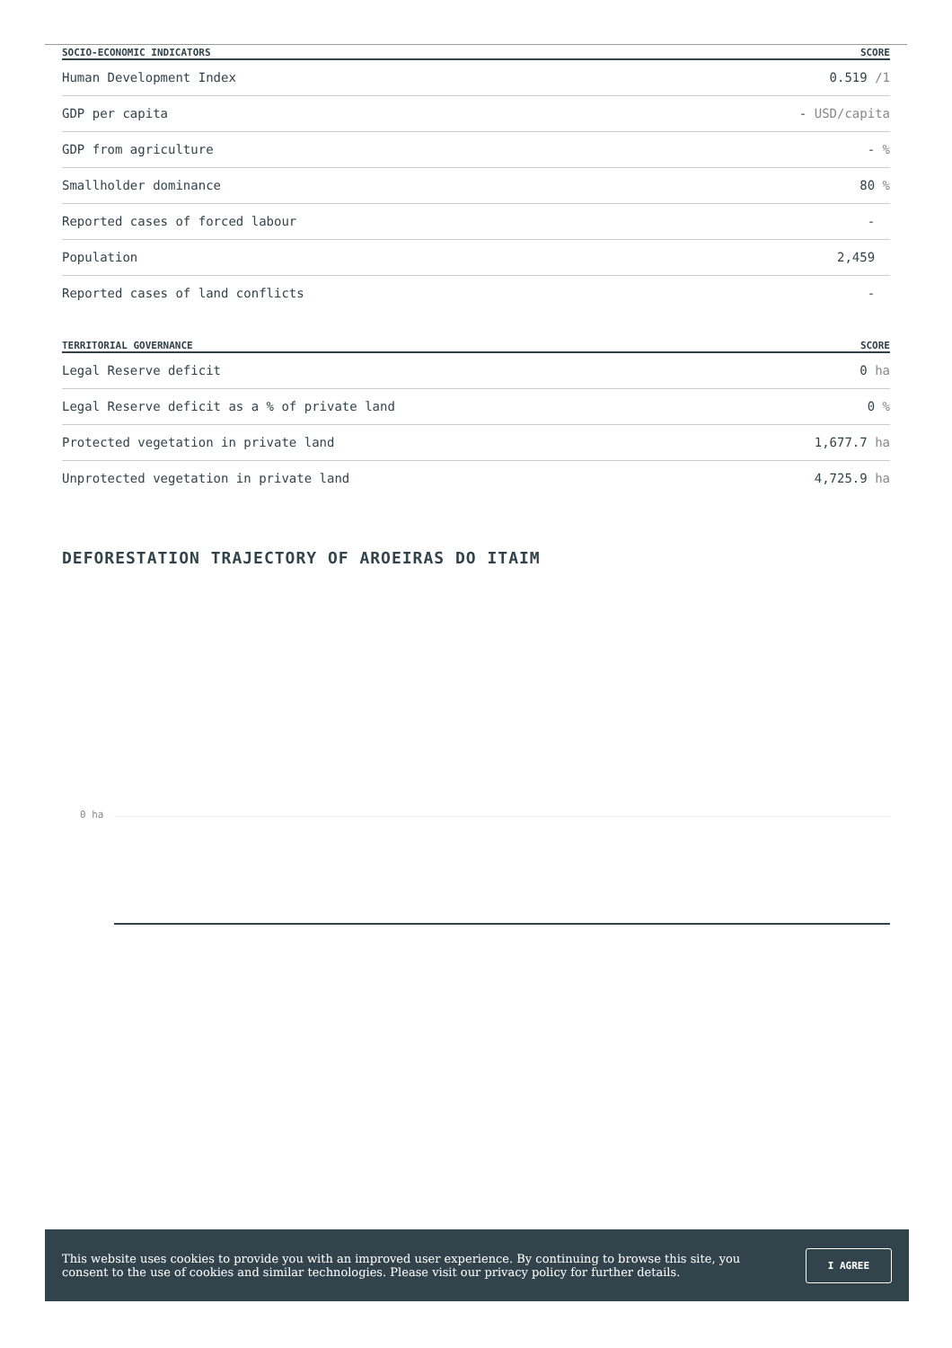| SOCIO-ECONOMIC INDICATORS | SCORE |
| --- | --- |
| Human Development Index | 0.519 /1 |
| GDP per capita | - USD/capita |
| GDP from agriculture | - % |
| Smallholder dominance | 80 % |
| Reported cases of forced labour | - |
| Population | 2,459 |
| Reported cases of land conflicts | - |
| TERRITORIAL GOVERNANCE | SCORE |
| --- | --- |
| Legal Reserve deficit | 0 ha |
| Legal Reserve deficit as a % of private land | 0 % |
| Protected vegetation in private land | 1,677.7 ha |
| Unprotected vegetation in private land | 4,725.9 ha |
DEFORESTATION TRAJECTORY OF AROEIRAS DO ITAIM
0 ha
This website uses cookies to provide you with an improved user experience. By continuing to browse this site, you consent to the use of cookies and similar technologies. Please visit our privacy policy for further details.
I AGREE